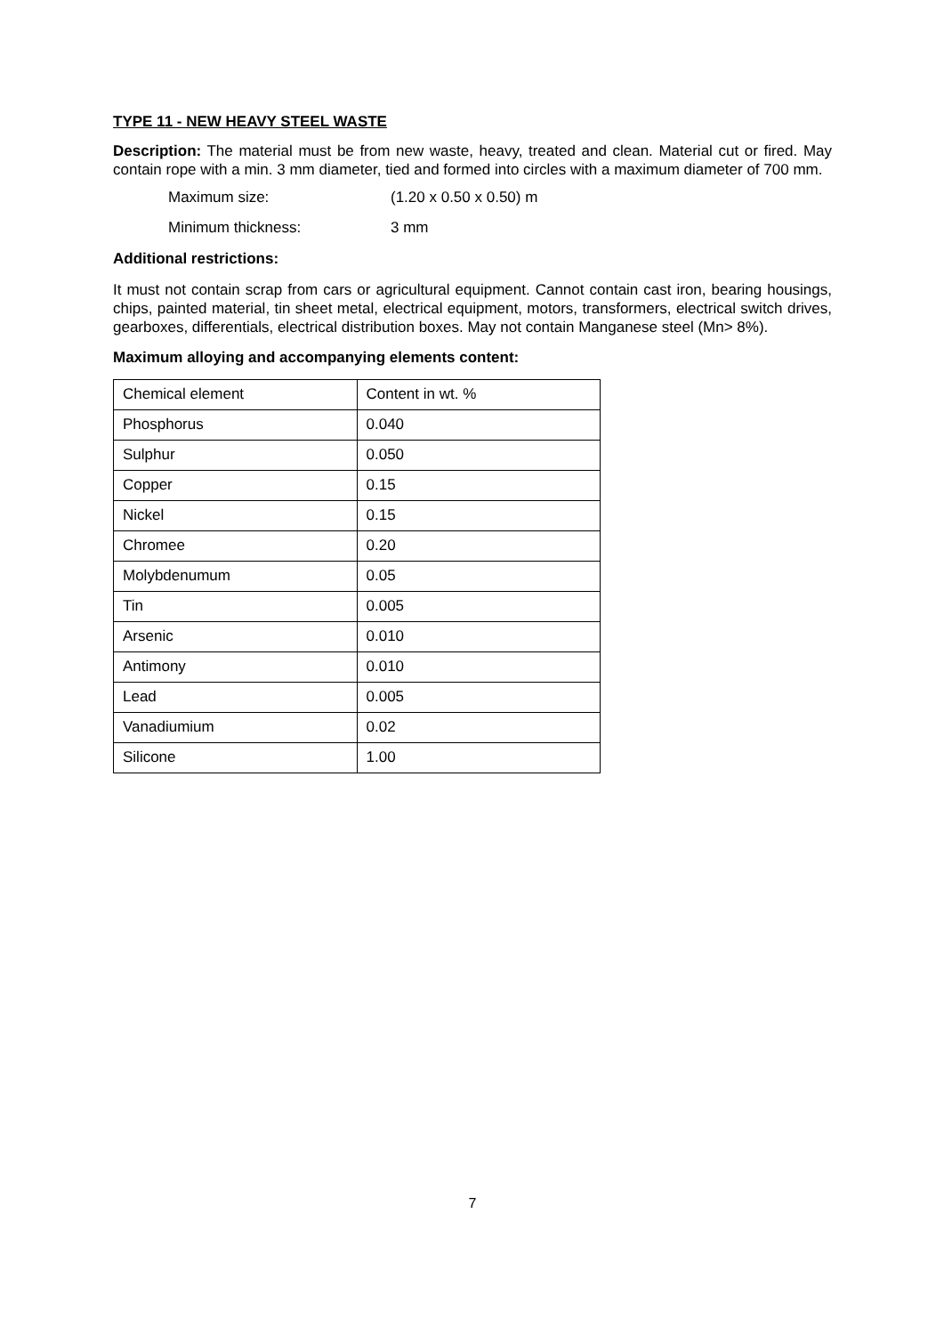TYPE 11 - NEW HEAVY STEEL WASTE
Description: The material must be from new waste, heavy, treated and clean. Material cut or fired. May contain rope with a min. 3 mm diameter, tied and formed into circles with a maximum diameter of 700 mm.
Maximum size: (1.20 x 0.50 x 0.50) m
Minimum thickness: 3 mm
Additional restrictions:
It must not contain scrap from cars or agricultural equipment. Cannot contain cast iron, bearing housings, chips, painted material, tin sheet metal, electrical equipment, motors, transformers, electrical switch drives, gearboxes, differentials, electrical distribution boxes. May not contain Manganese steel (Mn> 8%).
Maximum alloying and accompanying elements content:
| Chemical element | Content in wt. % |
| Phosphorus | 0.040 |
| Sulphur | 0.050 |
| Copper | 0.15 |
| Nickel | 0.15 |
| Chromee | 0.20 |
| Molybdenumum | 0.05 |
| Tin | 0.005 |
| Arsenic | 0.010 |
| Antimony | 0.010 |
| Lead | 0.005 |
| Vanadiumium | 0.02 |
| Silicone | 1.00 |
7